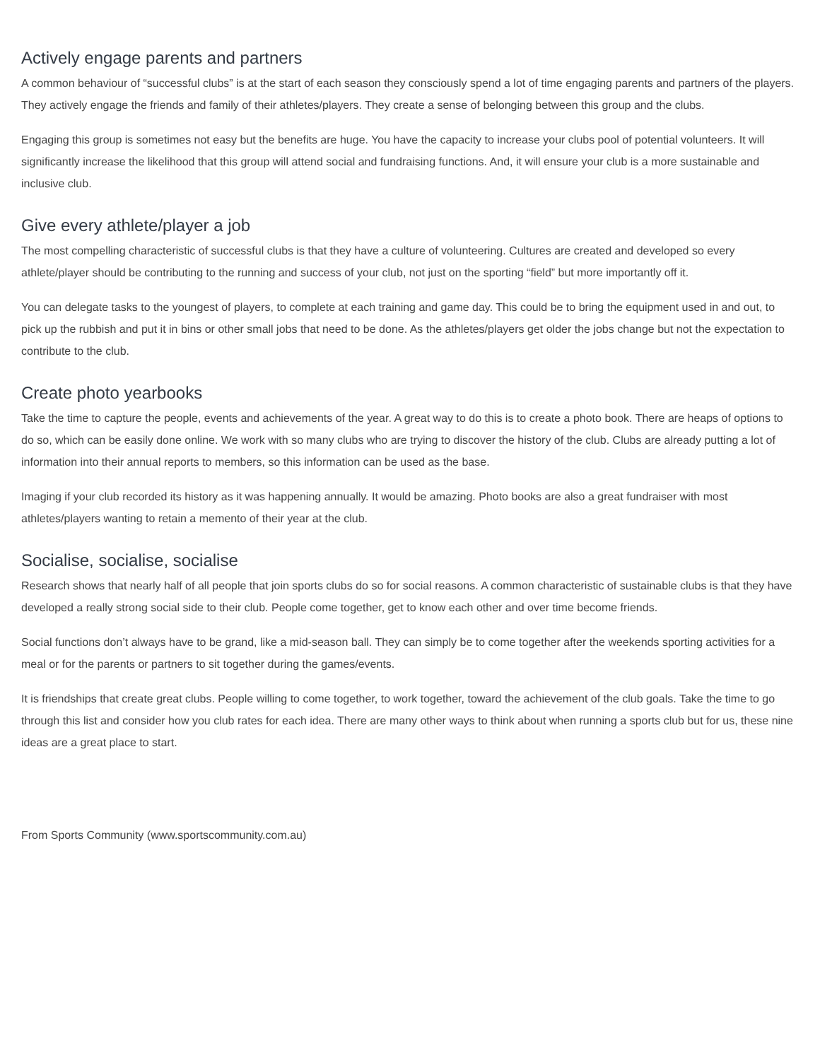Actively engage parents and partners
A common behaviour of “successful clubs” is at the start of each season they consciously spend a lot of time engaging parents and partners of the players. They actively engage the friends and family of their athletes/players. They create a sense of belonging between this group and the clubs.
Engaging this group is sometimes not easy but the benefits are huge. You have the capacity to increase your clubs pool of potential volunteers. It will significantly increase the likelihood that this group will attend social and fundraising functions. And, it will ensure your club is a more sustainable and inclusive club.
Give every athlete/player a job
The most compelling characteristic of successful clubs is that they have a culture of volunteering. Cultures are created and developed so every athlete/player should be contributing to the running and success of your club, not just on the sporting “field” but more importantly off it.
You can delegate tasks to the youngest of players, to complete at each training and game day. This could be to bring the equipment used in and out, to pick up the rubbish and put it in bins or other small jobs that need to be done. As the athletes/players get older the jobs change but not the expectation to contribute to the club.
Create photo yearbooks
Take the time to capture the people, events and achievements of the year. A great way to do this is to create a photo book. There are heaps of options to do so, which can be easily done online. We work with so many clubs who are trying to discover the history of the club. Clubs are already putting a lot of information into their annual reports to members, so this information can be used as the base.
Imaging if your club recorded its history as it was happening annually. It would be amazing. Photo books are also a great fundraiser with most athletes/players wanting to retain a memento of their year at the club.
Socialise, socialise, socialise
Research shows that nearly half of all people that join sports clubs do so for social reasons. A common characteristic of sustainable clubs is that they have developed a really strong social side to their club. People come together, get to know each other and over time become friends.
Social functions don’t always have to be grand, like a mid-season ball. They can simply be to come together after the weekends sporting activities for a meal or for the parents or partners to sit together during the games/events.
It is friendships that create great clubs. People willing to come together, to work together, toward the achievement of the club goals. Take the time to go through this list and consider how you club rates for each idea. There are many other ways to think about when running a sports club but for us, these nine ideas are a great place to start.
From Sports Community (www.sportscommunity.com.au)